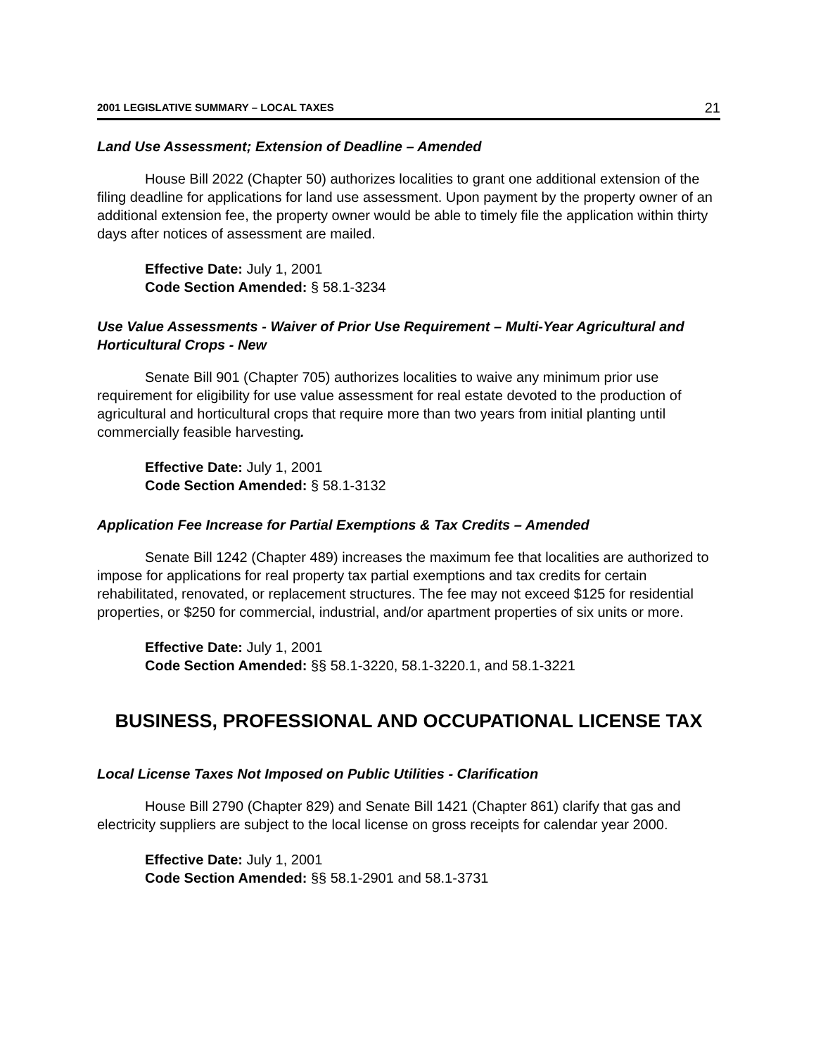2001 LEGISLATIVE SUMMARY – LOCAL TAXES 21
Land Use Assessment; Extension of Deadline – Amended
House Bill 2022 (Chapter 50) authorizes localities to grant one additional extension of the filing deadline for applications for land use assessment. Upon payment by the property owner of an additional extension fee, the property owner would be able to timely file the application within thirty days after notices of assessment are mailed.
Effective Date: July 1, 2001
Code Section Amended: § 58.1-3234
Use Value Assessments - Waiver of Prior Use Requirement – Multi-Year Agricultural and Horticultural Crops - New
Senate Bill 901 (Chapter 705) authorizes localities to waive any minimum prior use requirement for eligibility for use value assessment for real estate devoted to the production of agricultural and horticultural crops that require more than two years from initial planting until commercially feasible harvesting.
Effective Date: July 1, 2001
Code Section Amended: § 58.1-3132
Application Fee Increase for Partial Exemptions & Tax Credits – Amended
Senate Bill 1242 (Chapter 489) increases the maximum fee that localities are authorized to impose for applications for real property tax partial exemptions and tax credits for certain rehabilitated, renovated, or replacement structures. The fee may not exceed $125 for residential properties, or $250 for commercial, industrial, and/or apartment properties of six units or more.
Effective Date: July 1, 2001
Code Section Amended: §§ 58.1-3220, 58.1-3220.1, and 58.1-3221
BUSINESS, PROFESSIONAL AND OCCUPATIONAL LICENSE TAX
Local License Taxes Not Imposed on Public Utilities - Clarification
House Bill 2790 (Chapter 829) and Senate Bill 1421 (Chapter 861) clarify that gas and electricity suppliers are subject to the local license on gross receipts for calendar year 2000.
Effective Date: July 1, 2001
Code Section Amended: §§ 58.1-2901 and 58.1-3731